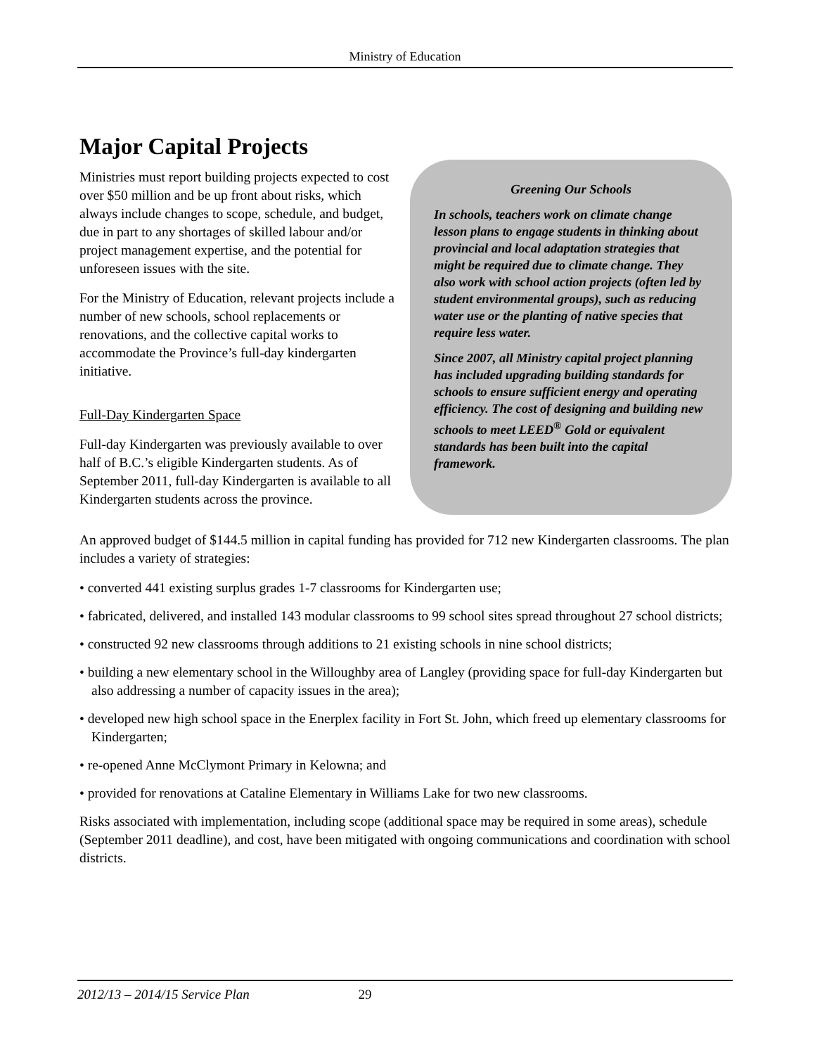Ministry of Education
Major Capital Projects
Ministries must report building projects expected to cost over $50 million and be up front about risks, which always include changes to scope, schedule, and budget, due in part to any shortages of skilled labour and/or project management expertise, and the potential for unforeseen issues with the site.
For the Ministry of Education, relevant projects include a number of new schools, school replacements or renovations, and the collective capital works to accommodate the Province’s full-day kindergarten initiative.
Full-Day Kindergarten Space
Full-day Kindergarten was previously available to over half of B.C.’s eligible Kindergarten students. As of September 2011, full-day Kindergarten is available to all Kindergarten students across the province.
Greening Our Schools
In schools, teachers work on climate change lesson plans to engage students in thinking about provincial and local adaptation strategies that might be required due to climate change. They also work with school action projects (often led by student environmental groups), such as reducing water use or the planting of native species that require less water.
Since 2007, all Ministry capital project planning has included upgrading building standards for schools to ensure sufficient energy and operating efficiency. The cost of designing and building new schools to meet LEED<sup>®</sup> Gold or equivalent standards has been built into the capital framework.
An approved budget of $144.5 million in capital funding has provided for 712 new Kindergarten classrooms. The plan includes a variety of strategies:
• converted 441 existing surplus grades 1-7 classrooms for Kindergarten use;
• fabricated, delivered, and installed 143 modular classrooms to 99 school sites spread throughout 27 school districts;
• constructed 92 new classrooms through additions to 21 existing schools in nine school districts;
• building a new elementary school in the Willoughby area of Langley (providing space for full-day Kindergarten but also addressing a number of capacity issues in the area);
• developed new high school space in the Enerplex facility in Fort St. John, which freed up elementary classrooms for Kindergarten;
• re-opened Anne McClymont Primary in Kelowna; and
• provided for renovations at Cataline Elementary in Williams Lake for two new classrooms.
Risks associated with implementation, including scope (additional space may be required in some areas), schedule (September 2011 deadline), and cost, have been mitigated with ongoing communications and coordination with school districts.
2012/13 – 2014/15 Service Plan 29